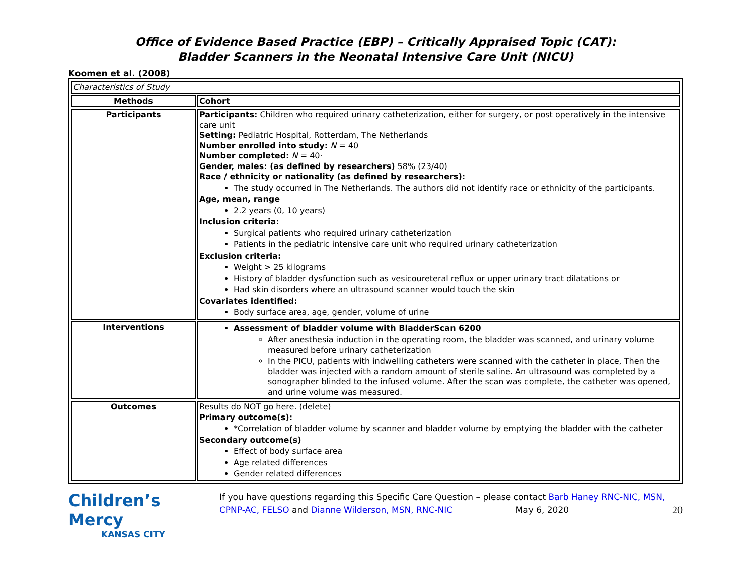Office of Evidence Based Practice (EBP) – Critically Appraised Topic (CAT):
Bladder Scanners in the Neonatal Intensive Care Unit (NICU)
Koomen et al. (2008)
| Characteristics of Study | |
| Methods | Cohort |
| Participants | Participants: Children who required urinary catheterization, either for surgery, or post operatively in the intensive care unit Setting: Pediatric Hospital, Rotterdam, The Netherlands Number enrolled into study: N = 40 Number completed: N = 40· Gender, males: (as defined by researchers) 58% (23/40) Race / ethnicity or nationality (as defined by researchers): The study occurred in The Netherlands. The authors did not identify race or ethnicity of the participants. Age, mean, range 2.2 years (0, 10 years) Inclusion criteria: Surgical patients who required urinary catheterization Patients in the pediatric intensive care unit who required urinary catheterization Exclusion criteria: Weight > 25 kilograms History of bladder dysfunction such as vesicoureteral reflux or upper urinary tract dilatations or Had skin disorders where an ultrasound scanner would touch the skin Covariates identified: Body surface area, age, gender, volume of urine |
| Interventions | Assessment of bladder volume with BladderScan 6200 After anesthesia induction in the operating room, the bladder was scanned, and urinary volume measured before urinary catheterization In the PICU, patients with indwelling catheters were scanned with the catheter in place, Then the bladder was injected with a random amount of sterile saline. An ultrasound was completed by a sonographer blinded to the infused volume. After the scan was complete, the catheter was opened, and urine volume was measured. |
| Outcomes | Results do NOT go here. (delete) Primary outcome(s): *Correlation of bladder volume by scanner and bladder volume by emptying the bladder with the catheter Secondary outcome(s) Effect of body surface area Age related differences Gender related differences |
Children’s Mercy
KANSAS CITY
If you have questions regarding this Specific Care Question – please contact Barb Haney RNC-NIC, MSN, CPNP-AC, FELSO and Dianne Wilderson, MSN, RNC-NIC May 6, 2020 20